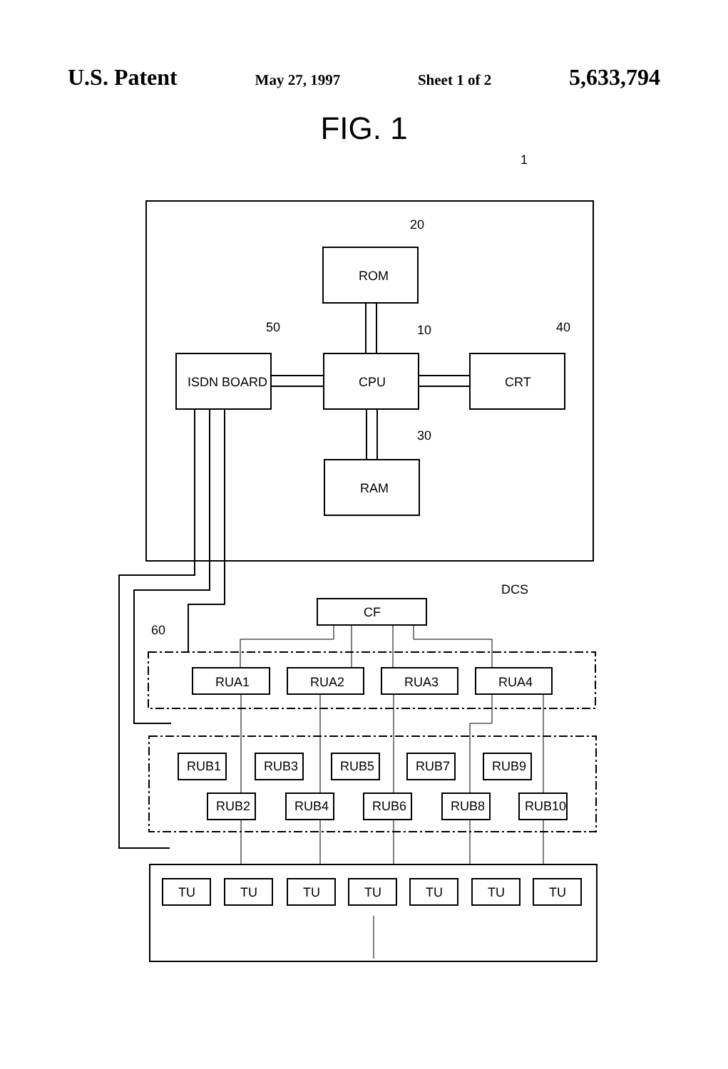U.S. Patent May 27, 1997 Sheet 1 of 2 5,633,794
FIG. 1
1
ROM
20
CPU
10
ISDN BOARD
50
CRT
40
RAM
30
60
CF
DCS
RUA1
RUA2
RUA3
RUA4
RUB1
RUB3
RUB5
RUB7
RUB9
RUB2
RUB4
RUB6
RUB8
RUB10
TU
TU
TU
TU
TU
TU
TU